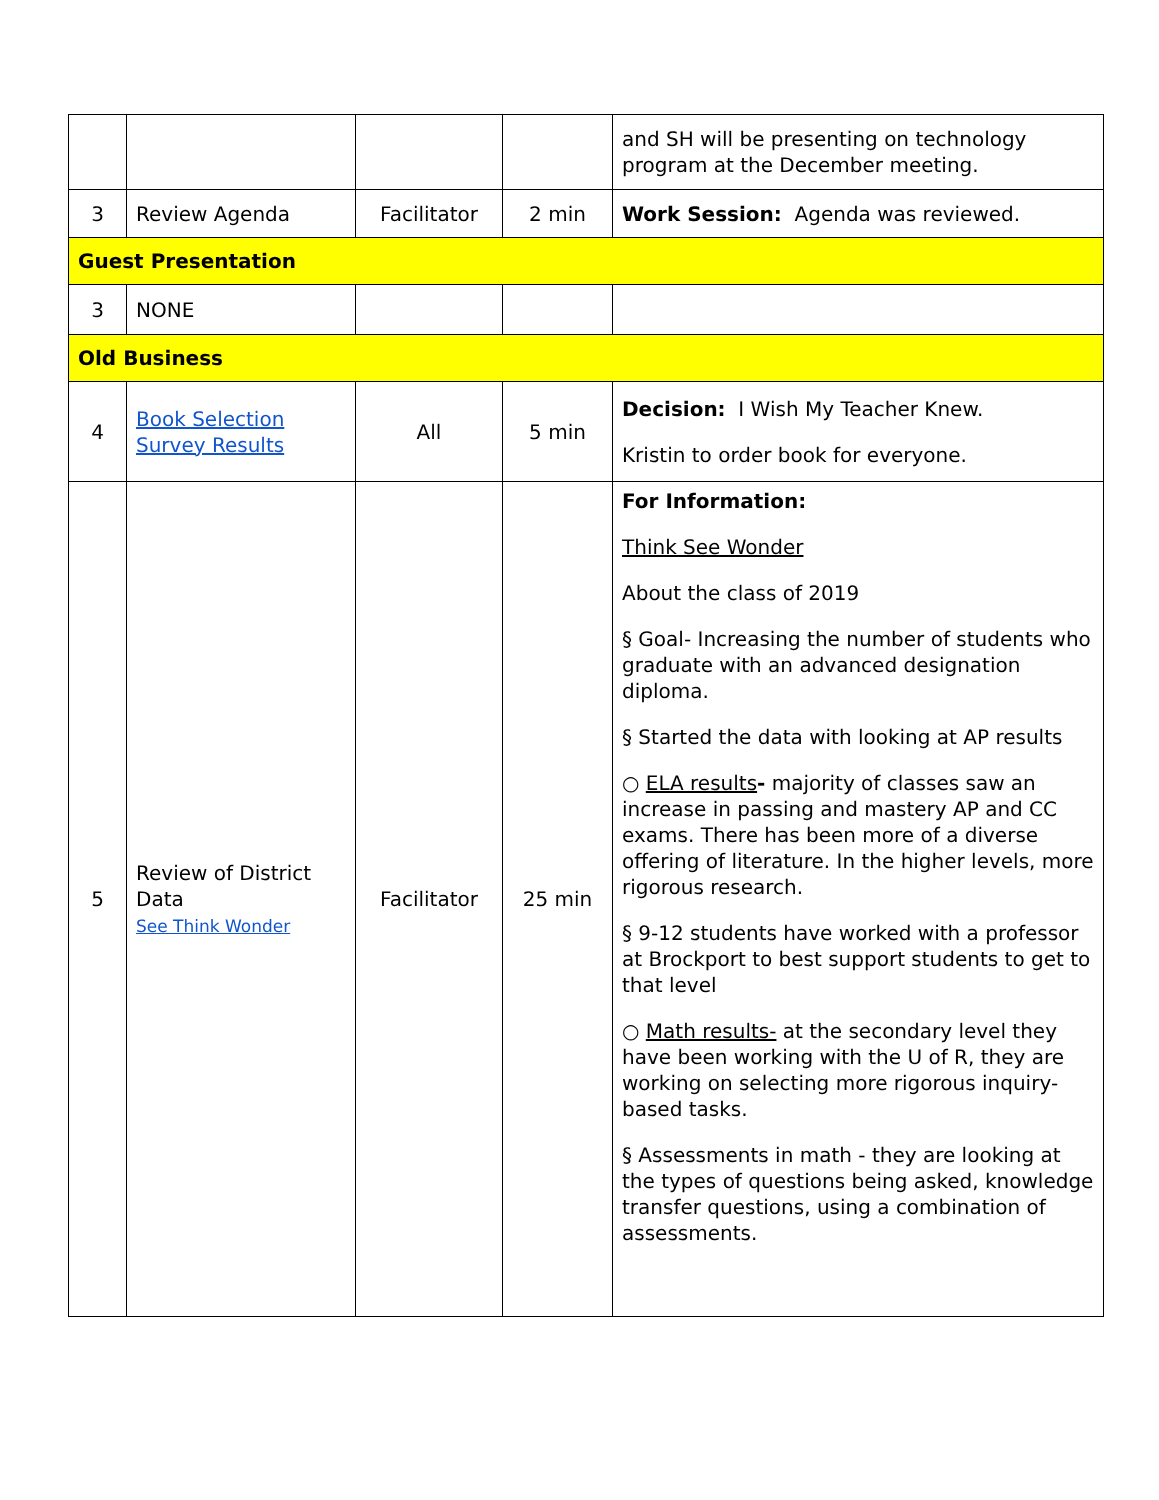| | | | | and SH will be presenting on technology program at the December meeting. |
| 3 | Review Agenda | Facilitator | 2 min | Work Session: Agenda was reviewed. |
| Guest Presentation | | | | |
| 3 | NONE | | | |
| Old Business | | | | |
| 4 | Book Selection Survey Results | All | 5 min | Decision: I Wish My Teacher Knew. Kristin to order book for everyone. |
| 5 | Review of District Data See Think Wonder | Facilitator | 25 min | For Information: Think See Wonder About the class of 2019 § Goal- Increasing the number of students who graduate with an advanced designation diploma. § Started the data with looking at AP results ○ ELA results - majority of classes saw an increase in passing and mastery AP and CC exams. There has been more of a diverse offering of literature. In the higher levels, more rigorous research. § 9-12 students have worked with a professor at Brockport to best support students to get to that level ○ Math results- at the secondary level they have been working with the U of R, they are working on selecting more rigorous inquiry-based tasks. § Assessments in math - they are looking at the types of questions being asked, knowledge transfer questions, using a combination of assessments. |